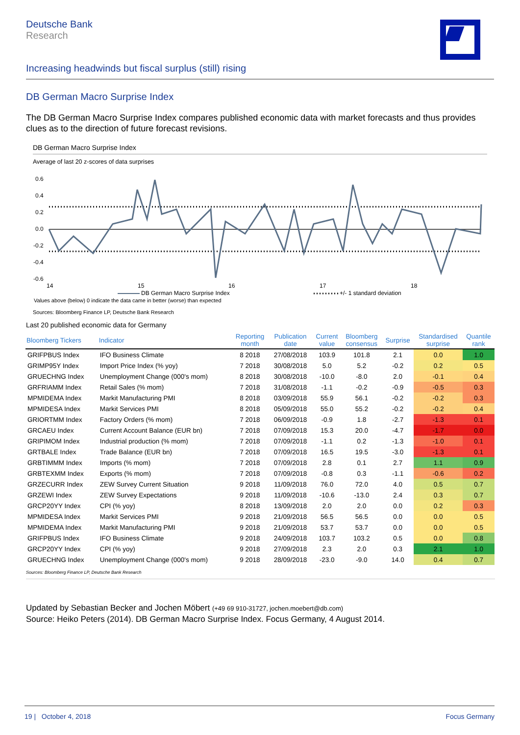Deutsche Bank
Research
Increasing headwinds but fiscal surplus (still) rising
DB German Macro Surprise Index
The DB German Macro Surprise Index compares published economic data with market forecasts and thus provides clues as to the direction of future forecast revisions.
DB German Macro Surprise Index
Average of last 20 z-scores of data surprises
0.6
0.4
0.2
0.0
-0.2
-0.4
-0.6
14
15
16
17
18
DB German Macro Surprise Index
+/- 1 standard deviation
Values above (below) 0 indicate the data came in better (worse) than expected
Sources: Bloomberg Finance LP, Deutsche Bank Research
Last 20 published economic data for Germany
| Bloomberg Tickers | Indicator | Reporting month | Publication date | Current value | Bloomberg consensus | Surprise | Standardised surprise | Quantile rank |
| --- | --- | --- | --- | --- | --- | --- | --- | --- |
| GRIFPBUS Index | IFO Business Climate | 8 2018 | 27/08/2018 | 103.9 | 101.8 | 2.1 | 0.0 | 1.0 |
| GRIMP95Y Index | Import Price Index (% yoy) | 7 2018 | 30/08/2018 | 5.0 | 5.2 | -0.2 | 0.2 | 0.5 |
| GRUECHNG Index | Unemployment Change (000's mom) | 8 2018 | 30/08/2018 | -10.0 | -8.0 | 2.0 | -0.1 | 0.4 |
| GRFRIAMM Index | Retail Sales (% mom) | 7 2018 | 31/08/2018 | -1.1 | -0.2 | -0.9 | -0.5 | 0.3 |
| MPMIDEMA Index | Markit Manufacturing PMI | 8 2018 | 03/09/2018 | 55.9 | 56.1 | -0.2 | -0.2 | 0.3 |
| MPMIDESA Index | Markit Services PMI | 8 2018 | 05/09/2018 | 55.0 | 55.2 | -0.2 | -0.2 | 0.4 |
| GRIORTMM Index | Factory Orders (% mom) | 7 2018 | 06/09/2018 | -0.9 | 1.8 | -2.7 | -1.3 | 0.1 |
| GRCAEU Index | Current Account Balance (EUR bn) | 7 2018 | 07/09/2018 | 15.3 | 20.0 | -4.7 | -1.7 | 0.0 |
| GRIPIMOM Index | Industrial production (% mom) | 7 2018 | 07/09/2018 | -1.1 | 0.2 | -1.3 | -1.0 | 0.1 |
| GRTBALE Index | Trade Balance (EUR bn) | 7 2018 | 07/09/2018 | 16.5 | 19.5 | -3.0 | -1.3 | 0.1 |
| GRBTIMMM Index | Imports (% mom) | 7 2018 | 07/09/2018 | 2.8 | 0.1 | 2.7 | 1.1 | 0.9 |
| GRBTEXMM Index | Exports (% mom) | 7 2018 | 07/09/2018 | -0.8 | 0.3 | -1.1 | -0.6 | 0.2 |
| GRZECURR Index | ZEW Survey Current Situation | 9 2018 | 11/09/2018 | 76.0 | 72.0 | 4.0 | 0.5 | 0.7 |
| GRZEWI Index | ZEW Survey Expectations | 9 2018 | 11/09/2018 | -10.6 | -13.0 | 2.4 | 0.3 | 0.7 |
| GRCP20YY Index | CPI (% yoy) | 8 2018 | 13/09/2018 | 2.0 | 2.0 | 0.0 | 0.2 | 0.3 |
| MPMIDESA Index | Markit Services PMI | 9 2018 | 21/09/2018 | 56.5 | 56.5 | 0.0 | 0.0 | 0.5 |
| MPMIDEMA Index | Markit Manufacturing PMI | 9 2018 | 21/09/2018 | 53.7 | 53.7 | 0.0 | 0.0 | 0.5 |
| GRIFPBUS Index | IFO Business Climate | 9 2018 | 24/09/2018 | 103.7 | 103.2 | 0.5 | 0.0 | 0.8 |
| GRCP20YY Index | CPI (% yoy) | 9 2018 | 27/09/2018 | 2.3 | 2.0 | 0.3 | 2.1 | 1.0 |
| GRUECHNG Index | Unemployment Change (000's mom) | 9 2018 | 28/09/2018 | -23.0 | -9.0 | 14.0 | 0.4 | 0.7 |
Sources: Bloomberg Finance LP, Deutsche Bank Research
Updated by Sebastian Becker and Jochen Möbert (+49 69 910-31727, jochen.moebert@db.com)
Source: Heiko Peters (2014). DB German Macro Surprise Index. Focus Germany, 4 August 2014.
19 | October 4, 2018 Focus Germany